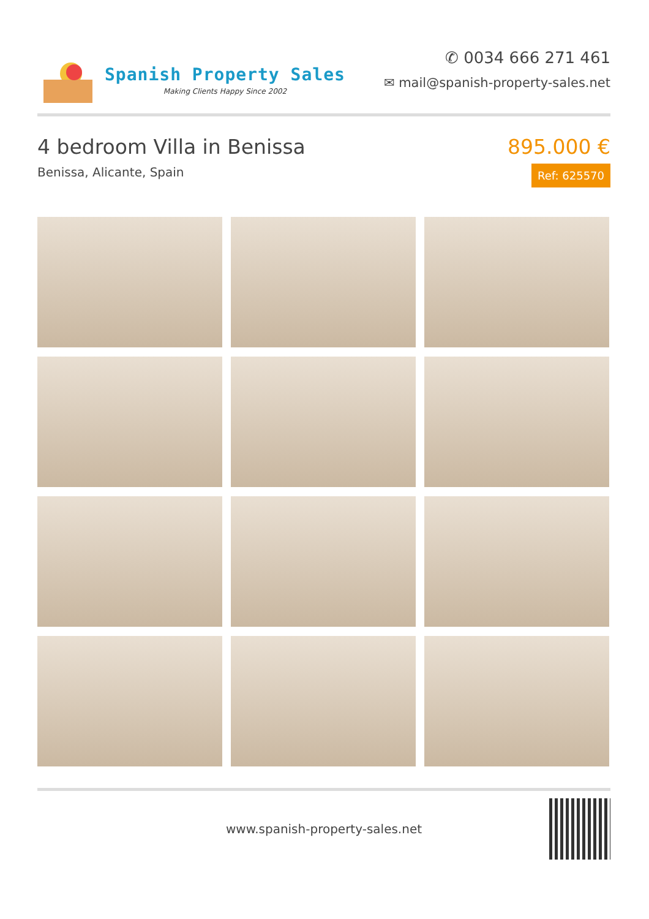Spanish Property Sales
Making Clients Happy Since 2002
✆ 0034 666 271 461
✉ mail@spanish-property-sales.net
4 bedroom Villa in Benissa
Benissa, Alicante, Spain
895.000 €
Ref: 625570
www.spanish-property-sales.net